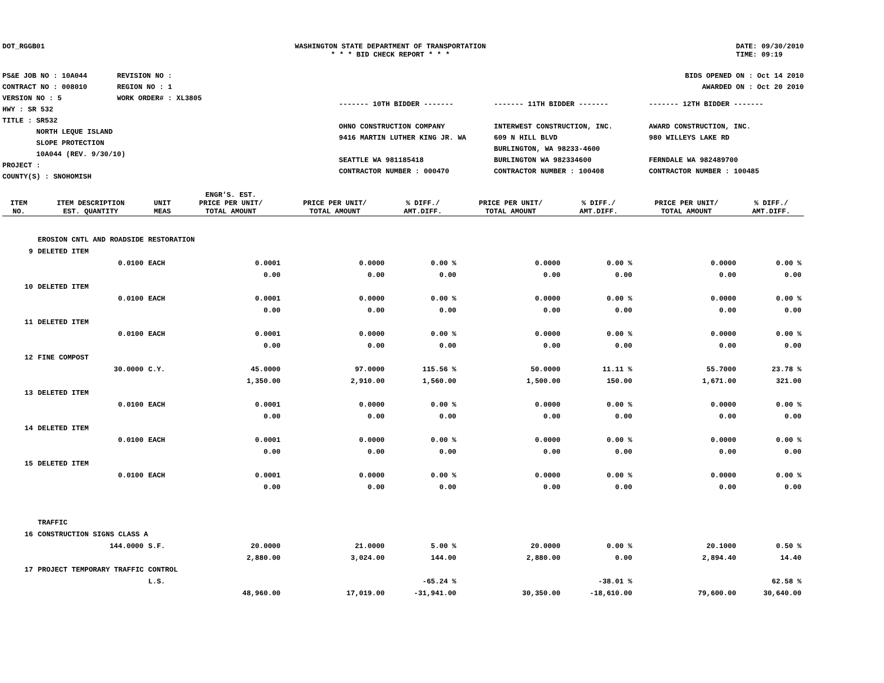DOT_RGGB01 WASHINGTON STATE DEPARTMENT OF TRANSPORTATION
* * * BID CHECK REPORT * * *
DATE: 09/30/2010
TIME: 09:19
PS&E JOB NO : 10A044 REVISION NO :
CONTRACT NO : 008010 REGION NO : 1
VERSION NO : 5 WORK ORDER# : XL3805
HWY : SR 532
TITLE : SR532
NORTH LEQUE ISLAND
SLOPE PROTECTION
10A044 (REV. 9/30/10)
PROJECT :
COUNTY(S) : SNOHOMISH
BIDS OPENED ON : Oct 14 2010
AWARDED ON : Oct 20 2010
------- 10TH BIDDER -------
OHNO CONSTRUCTION COMPANY
9416 MARTIN LUTHER KING JR. WA
SEATTLE WA 981185418
CONTRACTOR NUMBER : 000470
------- 11TH BIDDER -------
INTERWEST CONSTRUCTION, INC.
609 N HILL BLVD
BURLINGTON, WA 98233-4600
BURLINGTON WA 982334600
CONTRACTOR NUMBER : 100408
------- 12TH BIDDER -------
AWARD CONSTRUCTION, INC.
980 WILLEYS LAKE RD
FERNDALE WA 982489700
CONTRACTOR NUMBER : 100485
| | | | ENGR'S. EST. | | | | | | |
| --- | --- | --- | --- | --- | --- | --- | --- | --- | --- |
| ITEM NO. | ITEM DESCRIPTION EST. QUANTITY | UNIT MEAS | PRICE PER UNIT/ TOTAL AMOUNT | PRICE PER UNIT/ TOTAL AMOUNT | % DIFF./ AMT.DIFF. | PRICE PER UNIT/ TOTAL AMOUNT | % DIFF./ AMT.DIFF. | PRICE PER UNIT/ TOTAL AMOUNT | % DIFF./ AMT.DIFF. |
| | EROSION CNTL AND ROADSIDE RESTORATION | | | | | | | | |
| 9 | DELETED ITEM | | | | | | | | |
| | 0.0100 | EACH | 0.0001 | 0.0000 | 0.00 % | 0.0000 | 0.00 % | 0.0000 | 0.00 % |
| | | | 0.00 | 0.00 | 0.00 | 0.00 | 0.00 | 0.00 | 0.00 |
| 10 | DELETED ITEM | | | | | | | | |
| | 0.0100 | EACH | 0.0001 | 0.0000 | 0.00 % | 0.0000 | 0.00 % | 0.0000 | 0.00 % |
| | | | 0.00 | 0.00 | 0.00 | 0.00 | 0.00 | 0.00 | 0.00 |
| 11 | DELETED ITEM | | | | | | | | |
| | 0.0100 | EACH | 0.0001 | 0.0000 | 0.00 % | 0.0000 | 0.00 % | 0.0000 | 0.00 % |
| | | | 0.00 | 0.00 | 0.00 | 0.00 | 0.00 | 0.00 | 0.00 |
| 12 | FINE COMPOST | | | | | | | | |
| | 30.0000 | C.Y. | 45.0000 | 97.0000 | 115.56 % | 50.0000 | 11.11 % | 55.7000 | 23.78 % |
| | | | 1,350.00 | 2,910.00 | 1,560.00 | 1,500.00 | 150.00 | 1,671.00 | 321.00 |
| 13 | DELETED ITEM | | | | | | | | |
| | 0.0100 | EACH | 0.0001 | 0.0000 | 0.00 % | 0.0000 | 0.00 % | 0.0000 | 0.00 % |
| | | | 0.00 | 0.00 | 0.00 | 0.00 | 0.00 | 0.00 | 0.00 |
| 14 | DELETED ITEM | | | | | | | | |
| | 0.0100 | EACH | 0.0001 | 0.0000 | 0.00 % | 0.0000 | 0.00 % | 0.0000 | 0.00 % |
| | | | 0.00 | 0.00 | 0.00 | 0.00 | 0.00 | 0.00 | 0.00 |
| 15 | DELETED ITEM | | | | | | | | |
| | 0.0100 | EACH | 0.0001 | 0.0000 | 0.00 % | 0.0000 | 0.00 % | 0.0000 | 0.00 % |
| | | | 0.00 | 0.00 | 0.00 | 0.00 | 0.00 | 0.00 | 0.00 |
| | TRAFFIC | | | | | | | | |
| 16 | CONSTRUCTION SIGNS CLASS A | | | | | | | | |
| | 144.0000 | S.F. | 20.0000 | 21.0000 | 5.00 % | 20.0000 | 0.00 % | 20.1000 | 0.50 % |
| | | | 2,880.00 | 3,024.00 | 144.00 | 2,880.00 | 0.00 | 2,894.40 | 14.40 |
| 17 | PROJECT TEMPORARY TRAFFIC CONTROL | | | | | | | | |
| | | L.S. | | | -65.24 % | | -38.01 % | | 62.58 % |
| | | | 48,960.00 | 17,019.00 | -31,941.00 | 30,350.00 | -18,610.00 | 79,600.00 | 30,640.00 |